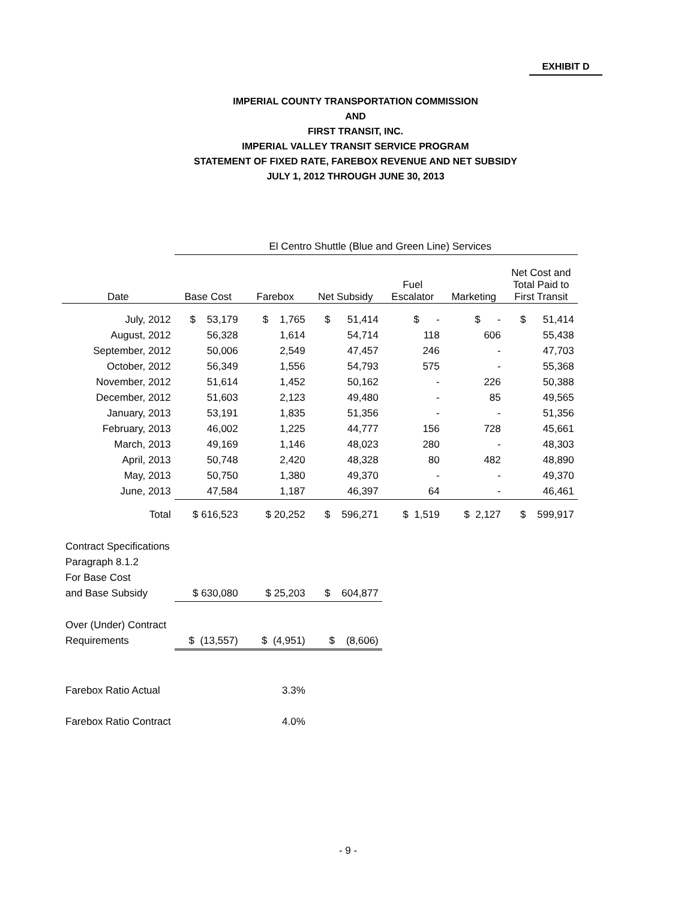EXHIBIT D
IMPERIAL COUNTY TRANSPORTATION COMMISSION
AND
FIRST TRANSIT, INC.
IMPERIAL VALLEY TRANSIT SERVICE PROGRAM
STATEMENT OF FIXED RATE, FAREBOX REVENUE AND NET SUBSIDY
JULY 1, 2012 THROUGH JUNE 30, 2013
| | El Centro Shuttle (Blue and Green Line) Services | | | | | |
| --- | --- | --- | --- | --- | --- | --- |
| Date | Base Cost | Farebox | Net Subsidy | Fuel Escalator | Marketing | Net Cost and Total Paid to First Transit |
| July, 2012 | $ 53,179 | $ 1,765 | $ 51,414 | $ - | $ - | $ 51,414 |
| August, 2012 | 56,328 | 1,614 | 54,714 | 118 | 606 | 55,438 |
| September, 2012 | 50,006 | 2,549 | 47,457 | 246 | - | 47,703 |
| October, 2012 | 56,349 | 1,556 | 54,793 | 575 | - | 55,368 |
| November, 2012 | 51,614 | 1,452 | 50,162 | - | 226 | 50,388 |
| December, 2012 | 51,603 | 2,123 | 49,480 | - | 85 | 49,565 |
| January, 2013 | 53,191 | 1,835 | 51,356 | - | - | 51,356 |
| February, 2013 | 46,002 | 1,225 | 44,777 | 156 | 728 | 45,661 |
| March, 2013 | 49,169 | 1,146 | 48,023 | 280 | - | 48,303 |
| April, 2013 | 50,748 | 2,420 | 48,328 | 80 | 482 | 48,890 |
| May, 2013 | 50,750 | 1,380 | 49,370 | - | - | 49,370 |
| June, 2013 | 47,584 | 1,187 | 46,397 | 64 | - | 46,461 |
| Total | $ 616,523 | $ 20,252 | $ 596,271 | $ 1,519 | $ 2,127 | $ 599,917 |
| Contract Specifications | | | | | | |
| Paragraph 8.1.2 | | | | | | |
| For Base Cost | | | | | | |
| and Base Subsidy | $ 630,080 | $ 25,203 | $ 604,877 | | | |
| Over (Under) Contract | | | | | | |
| Requirements | $ (13,557) | $ (4,951) | $ (8,606) | | | |
| Farebox Ratio Actual | | 3.3% | | | | |
| Farebox Ratio Contract | | 4.0% | | | | |
- 9 -